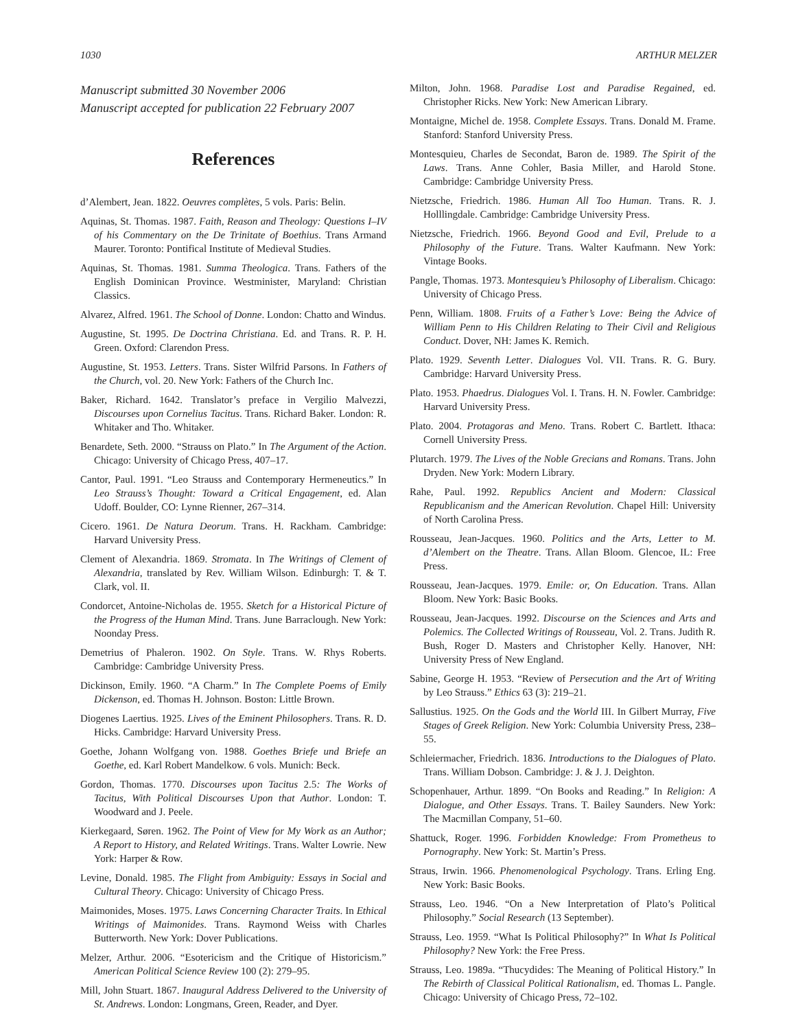1030 ARTHUR MELZER
Manuscript submitted 30 November 2006
Manuscript accepted for publication 22 February 2007
References
d’Alembert, Jean. 1822. Oeuvres complètes, 5 vols. Paris: Belin.
Aquinas, St. Thomas. 1987. Faith, Reason and Theology: Questions I–IV of his Commentary on the De Trinitate of Boethius. Trans Armand Maurer. Toronto: Pontifical Institute of Medieval Studies.
Aquinas, St. Thomas. 1981. Summa Theologica. Trans. Fathers of the English Dominican Province. Westminister, Maryland: Christian Classics.
Alvarez, Alfred. 1961. The School of Donne. London: Chatto and Windus.
Augustine, St. 1995. De Doctrina Christiana. Ed. and Trans. R. P. H. Green. Oxford: Clarendon Press.
Augustine, St. 1953. Letters. Trans. Sister Wilfrid Parsons. In Fathers of the Church, vol. 20. New York: Fathers of the Church Inc.
Baker, Richard. 1642. Translator’s preface in Vergilio Malvezzi, Discourses upon Cornelius Tacitus. Trans. Richard Baker. London: R. Whitaker and Tho. Whitaker.
Benardete, Seth. 2000. “Strauss on Plato.” In The Argument of the Action. Chicago: University of Chicago Press, 407–17.
Cantor, Paul. 1991. “Leo Strauss and Contemporary Hermeneutics.” In Leo Strauss’s Thought: Toward a Critical Engagement, ed. Alan Udoff. Boulder, CO: Lynne Rienner, 267–314.
Cicero. 1961. De Natura Deorum. Trans. H. Rackham. Cambridge: Harvard University Press.
Clement of Alexandria. 1869. Stromata. In The Writings of Clement of Alexandria, translated by Rev. William Wilson. Edinburgh: T. & T. Clark, vol. II.
Condorcet, Antoine-Nicholas de. 1955. Sketch for a Historical Picture of the Progress of the Human Mind. Trans. June Barraclough. New York: Noonday Press.
Demetrius of Phaleron. 1902. On Style. Trans. W. Rhys Roberts. Cambridge: Cambridge University Press.
Dickinson, Emily. 1960. “A Charm.” In The Complete Poems of Emily Dickenson, ed. Thomas H. Johnson. Boston: Little Brown.
Diogenes Laertius. 1925. Lives of the Eminent Philosophers. Trans. R. D. Hicks. Cambridge: Harvard University Press.
Goethe, Johann Wolfgang von. 1988. Goethes Briefe und Briefe an Goethe, ed. Karl Robert Mandelkow. 6 vols. Munich: Beck.
Gordon, Thomas. 1770. Discourses upon Tacitus 2.5: The Works of Tacitus, With Political Discourses Upon that Author. London: T. Woodward and J. Peele.
Kierkegaard, Søren. 1962. The Point of View for My Work as an Author; A Report to History, and Related Writings. Trans. Walter Lowrie. New York: Harper & Row.
Levine, Donald. 1985. The Flight from Ambiguity: Essays in Social and Cultural Theory. Chicago: University of Chicago Press.
Maimonides, Moses. 1975. Laws Concerning Character Traits. In Ethical Writings of Maimonides. Trans. Raymond Weiss with Charles Butterworth. New York: Dover Publications.
Melzer, Arthur. 2006. “Esotericism and the Critique of Historicism.” American Political Science Review 100 (2): 279–95.
Mill, John Stuart. 1867. Inaugural Address Delivered to the University of St. Andrews. London: Longmans, Green, Reader, and Dyer.
Milton, John. 1968. Paradise Lost and Paradise Regained, ed. Christopher Ricks. New York: New American Library.
Montaigne, Michel de. 1958. Complete Essays. Trans. Donald M. Frame. Stanford: Stanford University Press.
Montesquieu, Charles de Secondat, Baron de. 1989. The Spirit of the Laws. Trans. Anne Cohler, Basia Miller, and Harold Stone. Cambridge: Cambridge University Press.
Nietzsche, Friedrich. 1986. Human All Too Human. Trans. R. J. Holllingdale. Cambridge: Cambridge University Press.
Nietzsche, Friedrich. 1966. Beyond Good and Evil, Prelude to a Philosophy of the Future. Trans. Walter Kaufmann. New York: Vintage Books.
Pangle, Thomas. 1973. Montesquieu’s Philosophy of Liberalism. Chicago: University of Chicago Press.
Penn, William. 1808. Fruits of a Father’s Love: Being the Advice of William Penn to His Children Relating to Their Civil and Religious Conduct. Dover, NH: James K. Remich.
Plato. 1929. Seventh Letter. Dialogues Vol. VII. Trans. R. G. Bury. Cambridge: Harvard University Press.
Plato. 1953. Phaedrus. Dialogues Vol. I. Trans. H. N. Fowler. Cambridge: Harvard University Press.
Plato. 2004. Protagoras and Meno. Trans. Robert C. Bartlett. Ithaca: Cornell University Press.
Plutarch. 1979. The Lives of the Noble Grecians and Romans. Trans. John Dryden. New York: Modern Library.
Rahe, Paul. 1992. Republics Ancient and Modern: Classical Republicanism and the American Revolution. Chapel Hill: University of North Carolina Press.
Rousseau, Jean-Jacques. 1960. Politics and the Arts, Letter to M. d’Alembert on the Theatre. Trans. Allan Bloom. Glencoe, IL: Free Press.
Rousseau, Jean-Jacques. 1979. Emile: or, On Education. Trans. Allan Bloom. New York: Basic Books.
Rousseau, Jean-Jacques. 1992. Discourse on the Sciences and Arts and Polemics. The Collected Writings of Rousseau, Vol. 2. Trans. Judith R. Bush, Roger D. Masters and Christopher Kelly. Hanover, NH: University Press of New England.
Sabine, George H. 1953. “Review of Persecution and the Art of Writing by Leo Strauss.” Ethics 63 (3): 219–21.
Sallustius. 1925. On the Gods and the World III. In Gilbert Murray, Five Stages of Greek Religion. New York: Columbia University Press, 238–55.
Schleiermacher, Friedrich. 1836. Introductions to the Dialogues of Plato. Trans. William Dobson. Cambridge: J. & J. J. Deighton.
Schopenhauer, Arthur. 1899. “On Books and Reading.” In Religion: A Dialogue, and Other Essays. Trans. T. Bailey Saunders. New York: The Macmillan Company, 51–60.
Shattuck, Roger. 1996. Forbidden Knowledge: From Prometheus to Pornography. New York: St. Martin’s Press.
Straus, Irwin. 1966. Phenomenological Psychology. Trans. Erling Eng. New York: Basic Books.
Strauss, Leo. 1946. “On a New Interpretation of Plato’s Political Philosophy.” Social Research (13 September).
Strauss, Leo. 1959. “What Is Political Philosophy?” In What Is Political Philosophy? New York: the Free Press.
Strauss, Leo. 1989a. “Thucydides: The Meaning of Political History.” In The Rebirth of Classical Political Rationalism, ed. Thomas L. Pangle. Chicago: University of Chicago Press, 72–102.